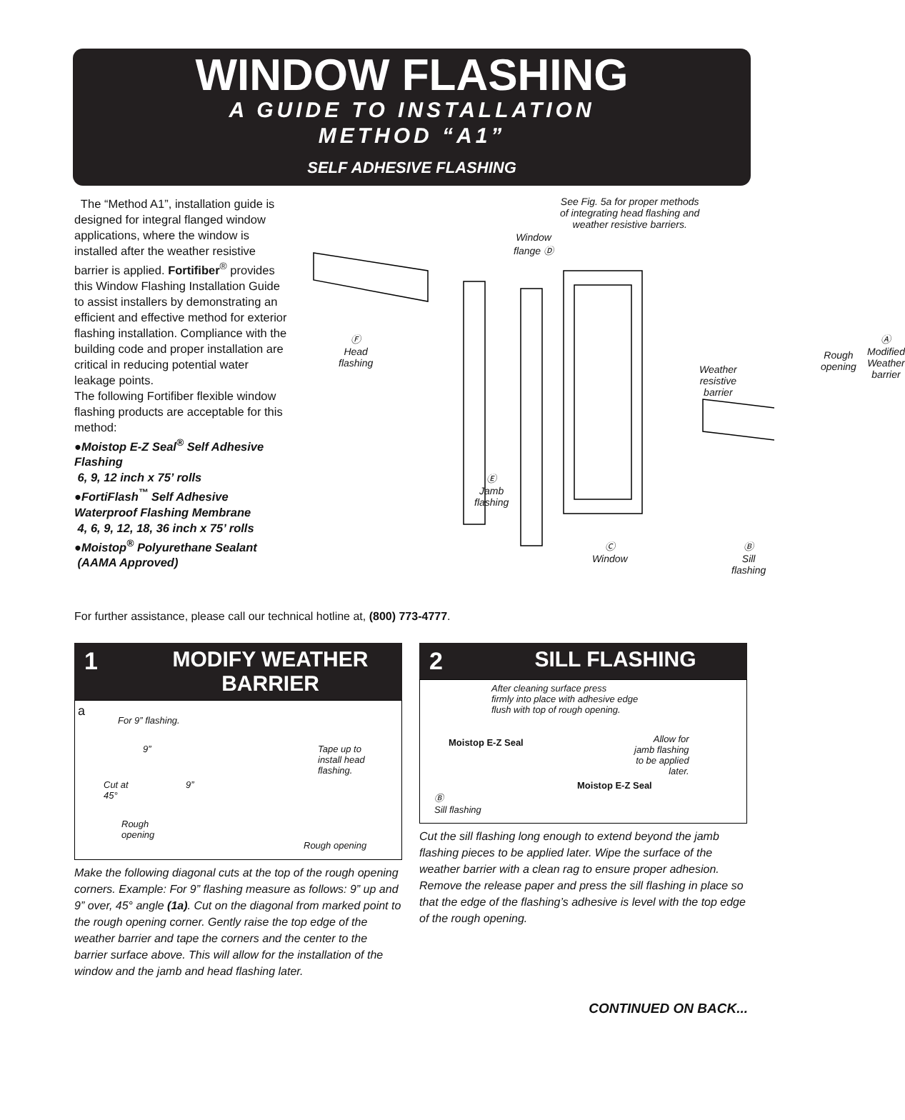WINDOW FLASHING
A GUIDE TO INSTALLATION
METHOD “A1”
SELF ADHESIVE FLASHING
The “Method A1”, installation guide is designed for integral flanged window applications, where the window is installed after the weather resistive barrier is applied. Fortifiber<sup>®</sup> provides this Window Flashing Installation Guide to assist installers by demonstrating an efficient and effective method for exterior flashing installation. Compliance with the building code and proper installation are critical in reducing potential water leakage points.
The following Fortifiber flexible window flashing products are acceptable for this method:
●Moistop E-Z Seal<sup>®</sup> Self Adhesive Flashing
6, 9, 12 inch x 75’ rolls
●FortiFlash<sup>™</sup> Self Adhesive Waterproof Flashing Membrane
4, 6, 9, 12, 18, 36 inch x 75’ rolls
●Moistop<sup>®</sup> Polyurethane Sealant
(AAMA Approved)
See Fig. 5a for proper methods
of integrating head flashing and
weather resistive barriers.
Window
flange Ⓓ
Ⓕ
Head
flashing
Weather
resistive
barrier
Rough
opening
Ⓐ
Modified
Weather
barrier
Ⓔ
Jamb
flashing
Ⓒ
Window
Ⓑ
Sill
flashing
For further assistance, please call our technical hotline at, (800) 773-4777.
1 MODIFY WEATHER BARRIER
a
For 9” flashing.
9”
9” Cut at
45°
Rough
opening
Tape up to
install head
flashing.
Rough opening
Make the following diagonal cuts at the top of the rough opening corners. Example: For 9” flashing measure as follows: 9” up and 9” over, 45° angle (1a). Cut on the diagonal from marked point to the rough opening corner. Gently raise the top edge of the weather barrier and tape the corners and the center to the barrier surface above. This will allow for the installation of the window and the jamb and head flashing later.
2 SILL FLASHING
After cleaning surface press
firmly into place with adhesive edge
flush with top of rough opening.
Allow for
jamb flashing
to be applied
later.
Moistop E-Z Seal
Moistop E-Z Seal
Ⓑ
Sill flashing
Cut the sill flashing long enough to extend beyond the jamb flashing pieces to be applied later. Wipe the surface of the weather barrier with a clean rag to ensure proper adhesion. Remove the release paper and press the sill flashing in place so that the edge of the flashing’s adhesive is level with the top edge of the rough opening.
CONTINUED ON BACK...